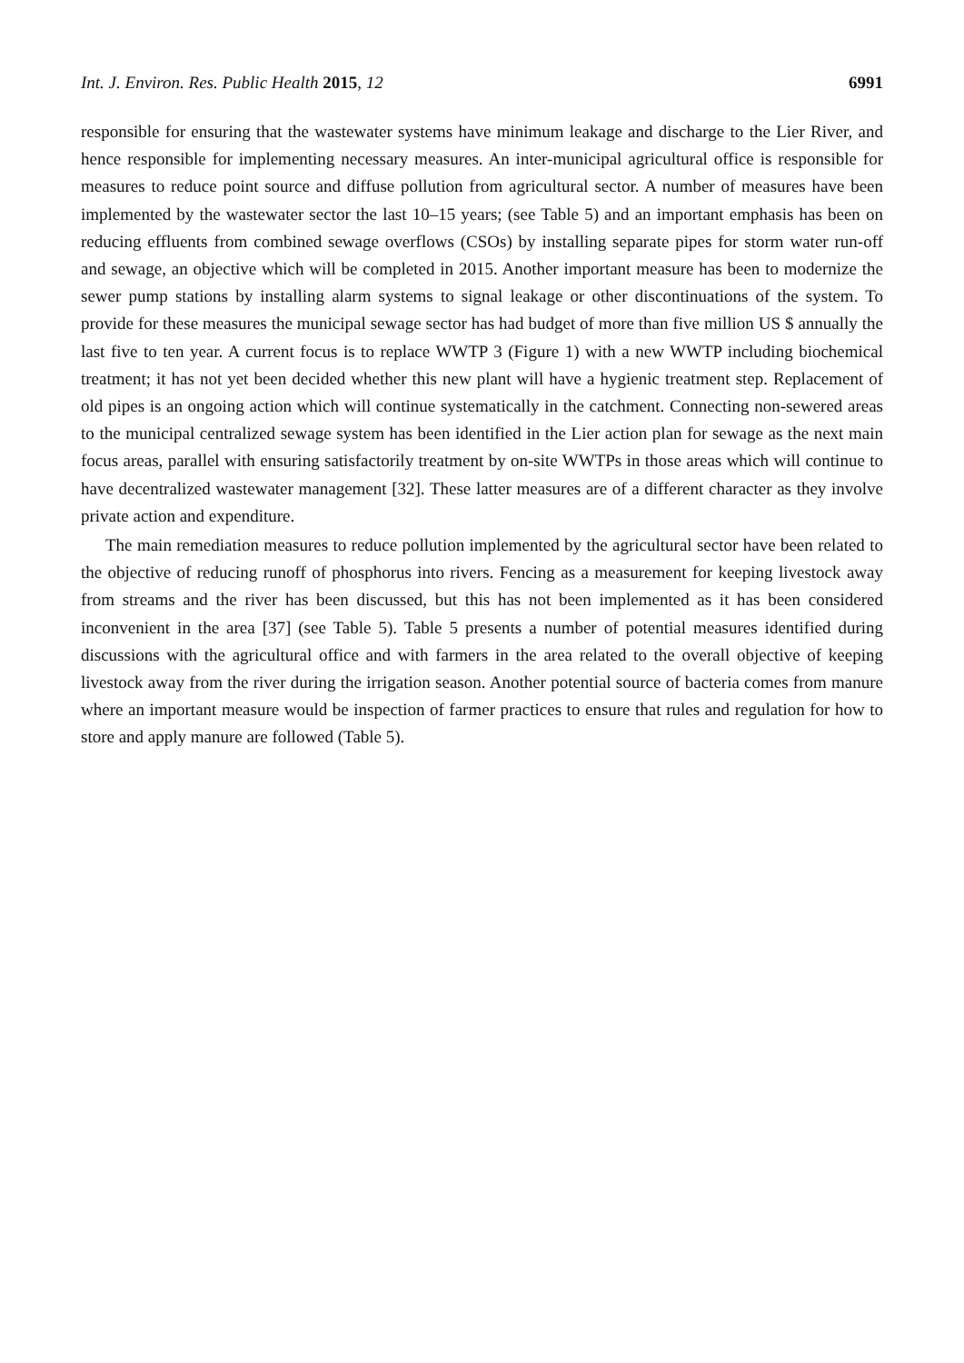Int. J. Environ. Res. Public Health 2015, 12 6991
responsible for ensuring that the wastewater systems have minimum leakage and discharge to the Lier River, and hence responsible for implementing necessary measures. An inter-municipal agricultural office is responsible for measures to reduce point source and diffuse pollution from agricultural sector. A number of measures have been implemented by the wastewater sector the last 10–15 years; (see Table 5) and an important emphasis has been on reducing effluents from combined sewage overflows (CSOs) by installing separate pipes for storm water run-off and sewage, an objective which will be completed in 2015. Another important measure has been to modernize the sewer pump stations by installing alarm systems to signal leakage or other discontinuations of the system. To provide for these measures the municipal sewage sector has had budget of more than five million US $ annually the last five to ten year. A current focus is to replace WWTP 3 (Figure 1) with a new WWTP including biochemical treatment; it has not yet been decided whether this new plant will have a hygienic treatment step. Replacement of old pipes is an ongoing action which will continue systematically in the catchment. Connecting non-sewered areas to the municipal centralized sewage system has been identified in the Lier action plan for sewage as the next main focus areas, parallel with ensuring satisfactorily treatment by on-site WWTPs in those areas which will continue to have decentralized wastewater management [32]. These latter measures are of a different character as they involve private action and expenditure.
The main remediation measures to reduce pollution implemented by the agricultural sector have been related to the objective of reducing runoff of phosphorus into rivers. Fencing as a measurement for keeping livestock away from streams and the river has been discussed, but this has not been implemented as it has been considered inconvenient in the area [37] (see Table 5). Table 5 presents a number of potential measures identified during discussions with the agricultural office and with farmers in the area related to the overall objective of keeping livestock away from the river during the irrigation season. Another potential source of bacteria comes from manure where an important measure would be inspection of farmer practices to ensure that rules and regulation for how to store and apply manure are followed (Table 5).